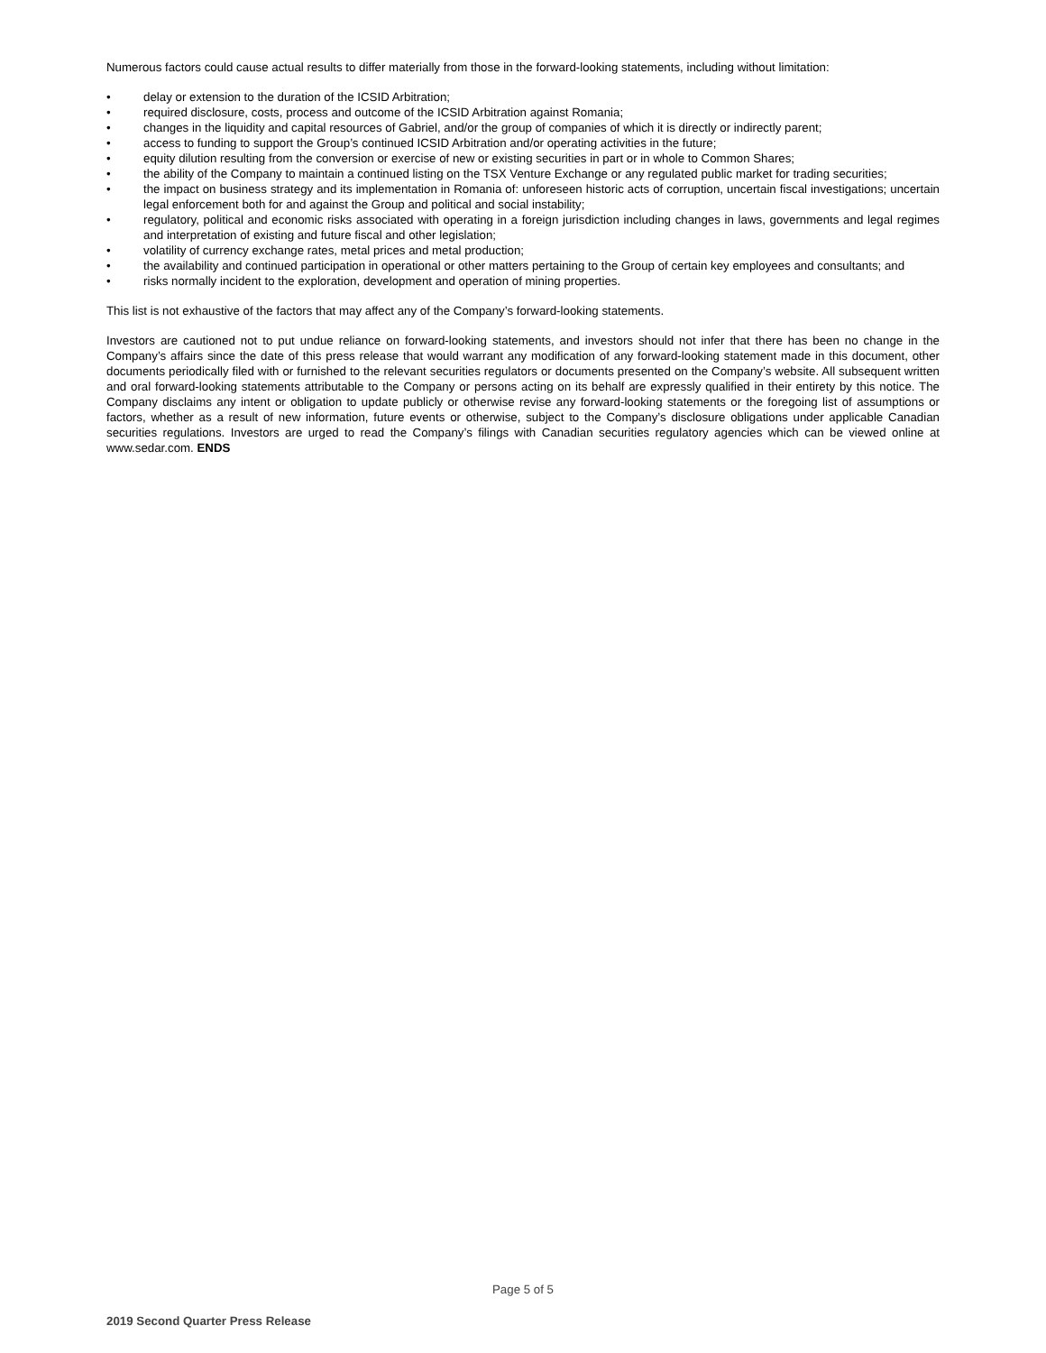Numerous factors could cause actual results to differ materially from those in the forward-looking statements, including without limitation:
• delay or extension to the duration of the ICSID Arbitration;
• required disclosure, costs, process and outcome of the ICSID Arbitration against Romania;
• changes in the liquidity and capital resources of Gabriel, and/or the group of companies of which it is directly or indirectly parent;
• access to funding to support the Group’s continued ICSID Arbitration and/or operating activities in the future;
• equity dilution resulting from the conversion or exercise of new or existing securities in part or in whole to Common Shares;
• the ability of the Company to maintain a continued listing on the TSX Venture Exchange or any regulated public market for trading securities;
• the impact on business strategy and its implementation in Romania of: unforeseen historic acts of corruption, uncertain fiscal investigations; uncertain legal enforcement both for and against the Group and political and social instability;
• regulatory, political and economic risks associated with operating in a foreign jurisdiction including changes in laws, governments and legal regimes and interpretation of existing and future fiscal and other legislation;
• volatility of currency exchange rates, metal prices and metal production;
• the availability and continued participation in operational or other matters pertaining to the Group of certain key employees and consultants; and
• risks normally incident to the exploration, development and operation of mining properties.
This list is not exhaustive of the factors that may affect any of the Company’s forward-looking statements.
Investors are cautioned not to put undue reliance on forward-looking statements, and investors should not infer that there has been no change in the Company’s affairs since the date of this press release that would warrant any modification of any forward-looking statement made in this document, other documents periodically filed with or furnished to the relevant securities regulators or documents presented on the Company’s website. All subsequent written and oral forward-looking statements attributable to the Company or persons acting on its behalf are expressly qualified in their entirety by this notice. The Company disclaims any intent or obligation to update publicly or otherwise revise any forward-looking statements or the foregoing list of assumptions or factors, whether as a result of new information, future events or otherwise, subject to the Company’s disclosure obligations under applicable Canadian securities regulations. Investors are urged to read the Company’s filings with Canadian securities regulatory agencies which can be viewed online at www.sedar.com. ENDS
Page 5 of 5
2019 Second Quarter Press Release